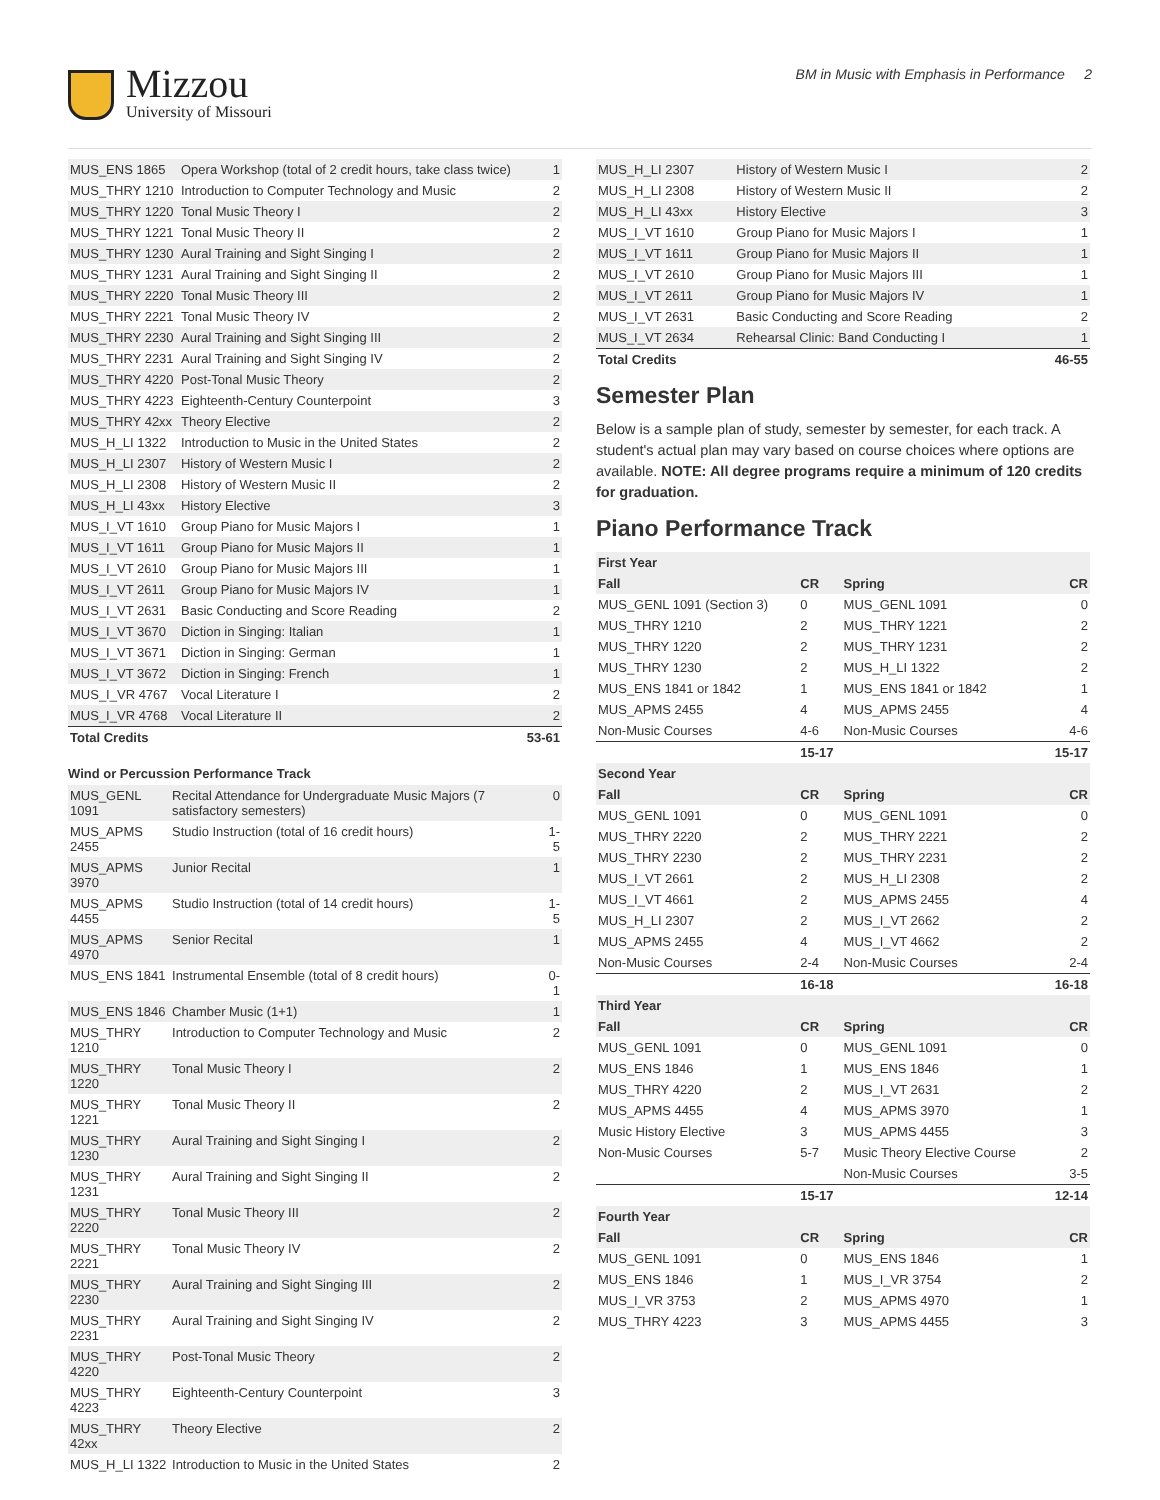Mizzou
University of Missouri
BM in Music with Emphasis in Performance 2
| MUS_ENS 1865 | Opera Workshop (total of 2 credit hours, take class twice) | 1 |
| MUS_THRY 1210 | Introduction to Computer Technology and Music | 2 |
| MUS_THRY 1220 | Tonal Music Theory I | 2 |
| MUS_THRY 1221 | Tonal Music Theory II | 2 |
| MUS_THRY 1230 | Aural Training and Sight Singing I | 2 |
| MUS_THRY 1231 | Aural Training and Sight Singing II | 2 |
| MUS_THRY 2220 | Tonal Music Theory III | 2 |
| MUS_THRY 2221 | Tonal Music Theory IV | 2 |
| MUS_THRY 2230 | Aural Training and Sight Singing III | 2 |
| MUS_THRY 2231 | Aural Training and Sight Singing IV | 2 |
| MUS_THRY 4220 | Post-Tonal Music Theory | 2 |
| MUS_THRY 4223 | Eighteenth-Century Counterpoint | 3 |
| MUS_THRY 42xx | Theory Elective | 2 |
| MUS_H_LI 1322 | Introduction to Music in the United States | 2 |
| MUS_H_LI 2307 | History of Western Music I | 2 |
| MUS_H_LI 2308 | History of Western Music II | 2 |
| MUS_H_LI 43xx | History Elective | 3 |
| MUS_I_VT 1610 | Group Piano for Music Majors I | 1 |
| MUS_I_VT 1611 | Group Piano for Music Majors II | 1 |
| MUS_I_VT 2610 | Group Piano for Music Majors III | 1 |
| MUS_I_VT 2611 | Group Piano for Music Majors IV | 1 |
| MUS_I_VT 2631 | Basic Conducting and Score Reading | 2 |
| MUS_I_VT 3670 | Diction in Singing: Italian | 1 |
| MUS_I_VT 3671 | Diction in Singing: German | 1 |
| MUS_I_VT 3672 | Diction in Singing: French | 1 |
| MUS_I_VR 4767 | Vocal Literature I | 2 |
| MUS_I_VR 4768 | Vocal Literature II | 2 |
| Total Credits | | 53-61 |
Wind or Percussion Performance Track
| MUS_GENL 1091 | Recital Attendance for Undergraduate Music Majors (7 satisfactory semesters) | 0 |
| MUS_APMS 2455 | Studio Instruction (total of 16 credit hours) | 1-5 |
| MUS_APMS 3970 | Junior Recital | 1 |
| MUS_APMS 4455 | Studio Instruction (total of 14 credit hours) | 1-5 |
| MUS_APMS 4970 | Senior Recital | 1 |
| MUS_ENS 1841 | Instrumental Ensemble (total of 8 credit hours) | 0-1 |
| MUS_ENS 1846 | Chamber Music (1+1) | 1 |
| MUS_THRY 1210 | Introduction to Computer Technology and Music | 2 |
| MUS_THRY 1220 | Tonal Music Theory I | 2 |
| MUS_THRY 1221 | Tonal Music Theory II | 2 |
| MUS_THRY 1230 | Aural Training and Sight Singing I | 2 |
| MUS_THRY 1231 | Aural Training and Sight Singing II | 2 |
| MUS_THRY 2220 | Tonal Music Theory III | 2 |
| MUS_THRY 2221 | Tonal Music Theory IV | 2 |
| MUS_THRY 2230 | Aural Training and Sight Singing III | 2 |
| MUS_THRY 2231 | Aural Training and Sight Singing IV | 2 |
| MUS_THRY 4220 | Post-Tonal Music Theory | 2 |
| MUS_THRY 4223 | Eighteenth-Century Counterpoint | 3 |
| MUS_THRY 42xx | Theory Elective | 2 |
| MUS_H_LI 1322 | Introduction to Music in the United States | 2 |
| MUS_H_LI 2307 | History of Western Music I | 2 |
| MUS_H_LI 2308 | History of Western Music II | 2 |
| MUS_H_LI 43xx | History Elective | 3 |
| MUS_I_VT 1610 | Group Piano for Music Majors I | 1 |
| MUS_I_VT 1611 | Group Piano for Music Majors II | 1 |
| MUS_I_VT 2610 | Group Piano for Music Majors III | 1 |
| MUS_I_VT 2611 | Group Piano for Music Majors IV | 1 |
| MUS_I_VT 2631 | Basic Conducting and Score Reading | 2 |
| MUS_I_VT 2634 | Rehearsal Clinic: Band Conducting I | 1 |
| Total Credits | | 46-55 |
Semester Plan
Below is a sample plan of study, semester by semester, for each track. A student's actual plan may vary based on course choices where options are available. NOTE: All degree programs require a minimum of 120 credits for graduation.
Piano Performance Track
| First Year | | | |
| Fall | CR | Spring | CR |
| MUS_GENL 1091 (Section 3) | 0 | MUS_GENL 1091 | 0 |
| MUS_THRY 1210 | 2 | MUS_THRY 1221 | 2 |
| MUS_THRY 1220 | 2 | MUS_THRY 1231 | 2 |
| MUS_THRY 1230 | 2 | MUS_H_LI 1322 | 2 |
| MUS_ENS 1841 or 1842 | 1 | MUS_ENS 1841 or 1842 | 1 |
| MUS_APMS 2455 | 4 | MUS_APMS 2455 | 4 |
| Non-Music Courses | 4-6 | Non-Music Courses | 4-6 |
| | 15-17 | | 15-17 |
| Second Year | | | |
| Fall | CR | Spring | CR |
| MUS_GENL 1091 | 0 | MUS_GENL 1091 | 0 |
| MUS_THRY 2220 | 2 | MUS_THRY 2221 | 2 |
| MUS_THRY 2230 | 2 | MUS_THRY 2231 | 2 |
| MUS_I_VT 2661 | 2 | MUS_H_LI 2308 | 2 |
| MUS_I_VT 4661 | 2 | MUS_APMS 2455 | 4 |
| MUS_H_LI 2307 | 2 | MUS_I_VT 2662 | 2 |
| MUS_APMS 2455 | 4 | MUS_I_VT 4662 | 2 |
| Non-Music Courses | 2-4 | Non-Music Courses | 2-4 |
| | 16-18 | | 16-18 |
| Third Year | | | |
| Fall | CR | Spring | CR |
| MUS_GENL 1091 | 0 | MUS_GENL 1091 | 0 |
| MUS_ENS 1846 | 1 | MUS_ENS 1846 | 1 |
| MUS_THRY 4220 | 2 | MUS_I_VT 2631 | 2 |
| MUS_APMS 4455 | 4 | MUS_APMS 3970 | 1 |
| Music History Elective | 3 | MUS_APMS 4455 | 3 |
| Non-Music Courses | 5-7 | Music Theory Elective Course | 2 |
| | | Non-Music Courses | 3-5 |
| | 15-17 | | 12-14 |
| Fourth Year | | | |
| Fall | CR | Spring | CR |
| MUS_GENL 1091 | 0 | MUS_ENS 1846 | 1 |
| MUS_ENS 1846 | 1 | MUS_I_VR 3754 | 2 |
| MUS_I_VR 3753 | 2 | MUS_APMS 4970 | 1 |
| MUS_THRY 4223 | 3 | MUS_APMS 4455 | 3 |